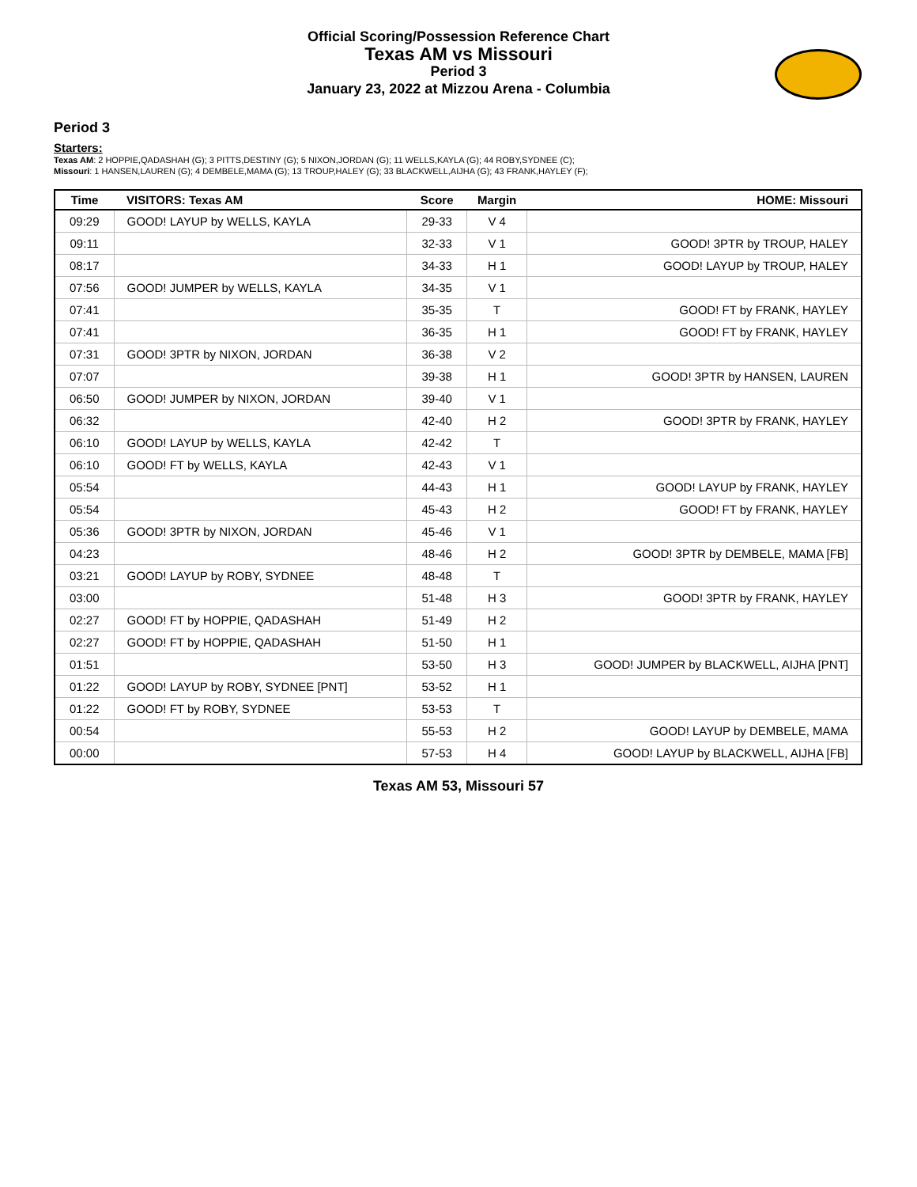Official Scoring/Possession Reference Chart
Texas AM vs Missouri
Period 3
January 23, 2022 at Mizzou Arena - Columbia
Period 3
Starters:
Texas AM: 2 HOPPIE,QADASHAH (G); 3 PITTS,DESTINY (G); 5 NIXON,JORDAN (G); 11 WELLS,KAYLA (G); 44 ROBY,SYDNEE (C);
Missouri: 1 HANSEN,LAUREN (G); 4 DEMBELE,MAMA (G); 13 TROUP,HALEY (G); 33 BLACKWELL,AIJHA (G); 43 FRANK,HAYLEY (F);
| Time | VISITORS: Texas AM | Score | Margin | HOME: Missouri |
| --- | --- | --- | --- | --- |
| 09:29 | GOOD! LAYUP by WELLS, KAYLA | 29-33 | V 4 | |
| 09:11 | | 32-33 | V 1 | GOOD! 3PTR by TROUP, HALEY |
| 08:17 | | 34-33 | H 1 | GOOD! LAYUP by TROUP, HALEY |
| 07:56 | GOOD! JUMPER by WELLS, KAYLA | 34-35 | V 1 | |
| 07:41 | | 35-35 | T | GOOD! FT by FRANK, HAYLEY |
| 07:41 | | 36-35 | H 1 | GOOD! FT by FRANK, HAYLEY |
| 07:31 | GOOD! 3PTR by NIXON, JORDAN | 36-38 | V 2 | |
| 07:07 | | 39-38 | H 1 | GOOD! 3PTR by HANSEN, LAUREN |
| 06:50 | GOOD! JUMPER by NIXON, JORDAN | 39-40 | V 1 | |
| 06:32 | | 42-40 | H 2 | GOOD! 3PTR by FRANK, HAYLEY |
| 06:10 | GOOD! LAYUP by WELLS, KAYLA | 42-42 | T | |
| 06:10 | GOOD! FT by WELLS, KAYLA | 42-43 | V 1 | |
| 05:54 | | 44-43 | H 1 | GOOD! LAYUP by FRANK, HAYLEY |
| 05:54 | | 45-43 | H 2 | GOOD! FT by FRANK, HAYLEY |
| 05:36 | GOOD! 3PTR by NIXON, JORDAN | 45-46 | V 1 | |
| 04:23 | | 48-46 | H 2 | GOOD! 3PTR by DEMBELE, MAMA [FB] |
| 03:21 | GOOD! LAYUP by ROBY, SYDNEE | 48-48 | T | |
| 03:00 | | 51-48 | H 3 | GOOD! 3PTR by FRANK, HAYLEY |
| 02:27 | GOOD! FT by HOPPIE, QADASHAH | 51-49 | H 2 | |
| 02:27 | GOOD! FT by HOPPIE, QADASHAH | 51-50 | H 1 | |
| 01:51 | | 53-50 | H 3 | GOOD! JUMPER by BLACKWELL, AIJHA [PNT] |
| 01:22 | GOOD! LAYUP by ROBY, SYDNEE [PNT] | 53-52 | H 1 | |
| 01:22 | GOOD! FT by ROBY, SYDNEE | 53-53 | T | |
| 00:54 | | 55-53 | H 2 | GOOD! LAYUP by DEMBELE, MAMA |
| 00:00 | | 57-53 | H 4 | GOOD! LAYUP by BLACKWELL, AIJHA [FB] |
Texas AM 53, Missouri 57